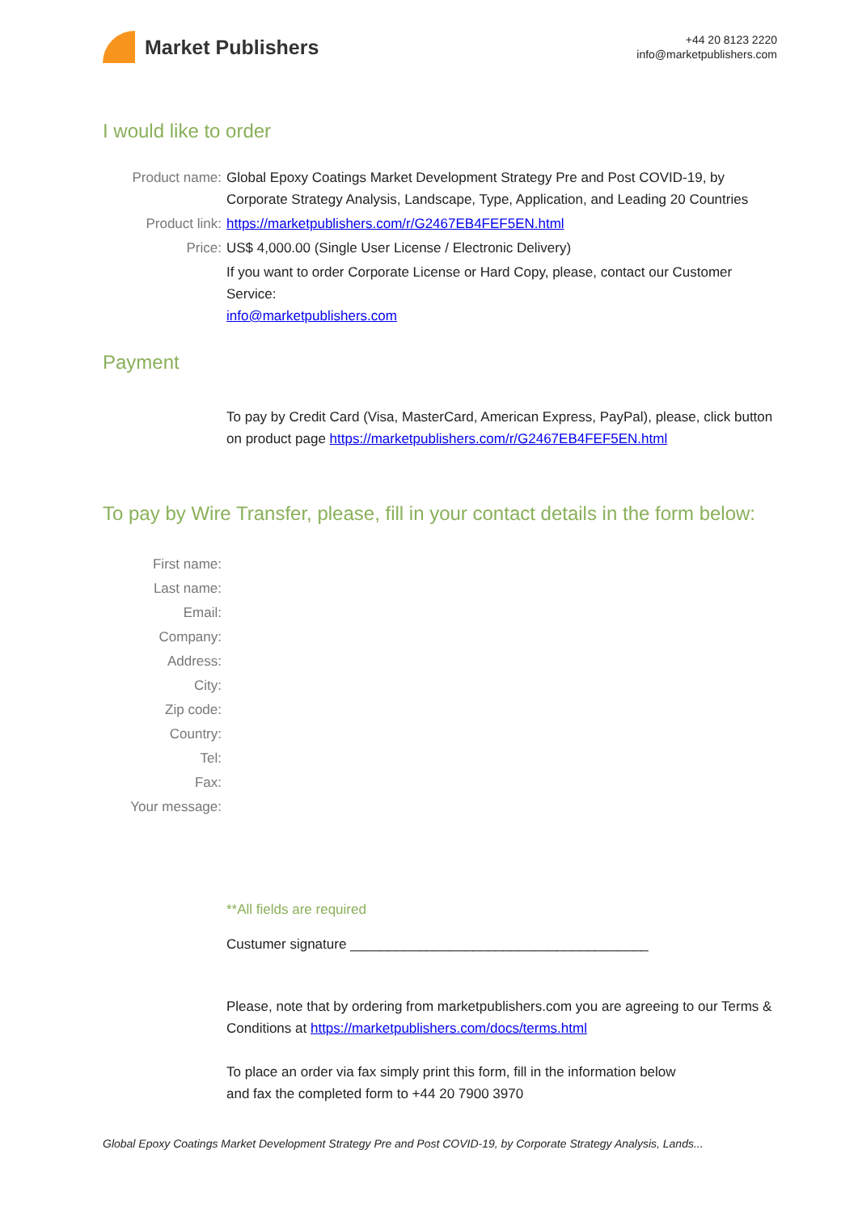Market Publishers
+44 20 8123 2220
info@marketpublishers.com
I would like to order
Product name: Global Epoxy Coatings Market Development Strategy Pre and Post COVID-19, by Corporate Strategy Analysis, Landscape, Type, Application, and Leading 20 Countries
Product link: https://marketpublishers.com/r/G2467EB4FEF5EN.html
Price: US$ 4,000.00 (Single User License / Electronic Delivery)
If you want to order Corporate License or Hard Copy, please, contact our Customer Service:
info@marketpublishers.com
Payment
To pay by Credit Card (Visa, MasterCard, American Express, PayPal), please, click button on product page https://marketpublishers.com/r/G2467EB4FEF5EN.html
To pay by Wire Transfer, please, fill in your contact details in the form below:
First name:
Last name:
Email:
Company:
Address:
City:
Zip code:
Country:
Tel:
Fax:
Your message:
**All fields are required
Custumer signature _______________________________________
Please, note that by ordering from marketpublishers.com you are agreeing to our Terms & Conditions at https://marketpublishers.com/docs/terms.html
To place an order via fax simply print this form, fill in the information below
and fax the completed form to +44 20 7900 3970
Global Epoxy Coatings Market Development Strategy Pre and Post COVID-19, by Corporate Strategy Analysis, Lands...